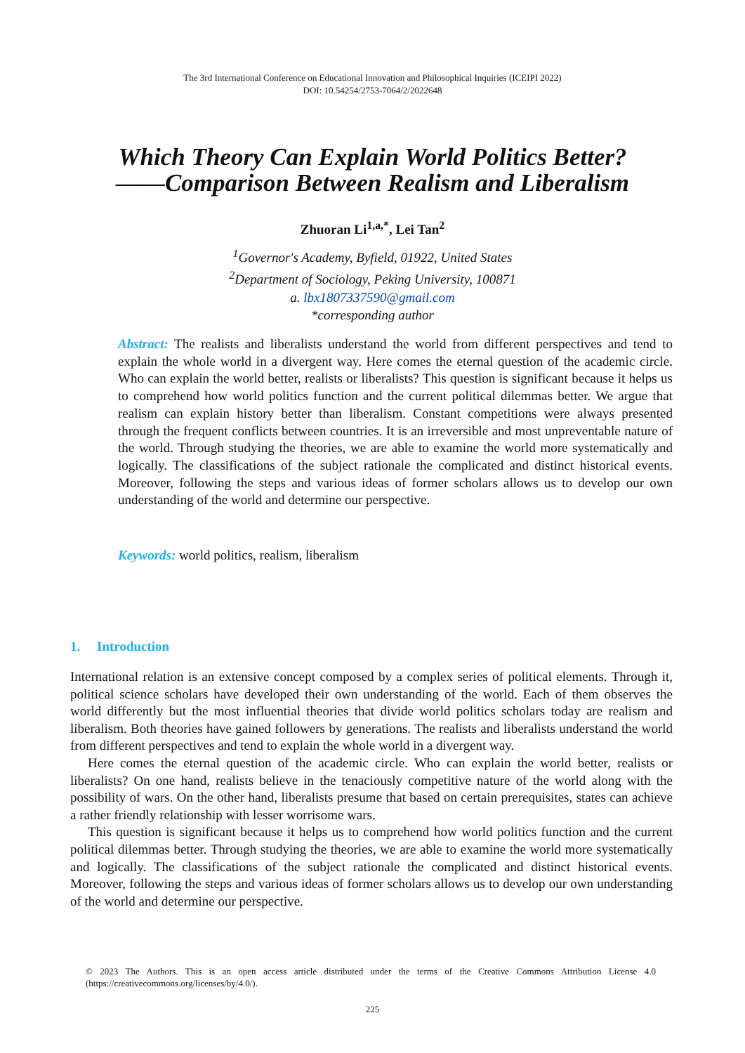The 3rd International Conference on Educational Innovation and Philosophical Inquiries (ICEIPI 2022)
DOI: 10.54254/2753-7064/2/2022648
Which Theory Can Explain World Politics Better?
——Comparison Between Realism and Liberalism
Zhuoran Li<sup>1,a,*</sup>, Lei Tan<sup>2</sup>
<sup>1</sup> Governor's Academy, Byfield, 01922, United States
<sup>2</sup> Department of Sociology, Peking University, 100871
a. lbx1807337590@gmail.com
*corresponding author
Abstract: The realists and liberalists understand the world from different perspectives and tend to explain the whole world in a divergent way. Here comes the eternal question of the academic circle. Who can explain the world better, realists or liberalists? This question is significant because it helps us to comprehend how world politics function and the current political dilemmas better. We argue that realism can explain history better than liberalism. Constant competitions were always presented through the frequent conflicts between countries. It is an irreversible and most unpreventable nature of the world. Through studying the theories, we are able to examine the world more systematically and logically. The classifications of the subject rationale the complicated and distinct historical events. Moreover, following the steps and various ideas of former scholars allows us to develop our own understanding of the world and determine our perspective.
Keywords: world politics, realism, liberalism
1. Introduction
International relation is an extensive concept composed by a complex series of political elements. Through it, political science scholars have developed their own understanding of the world. Each of them observes the world differently but the most influential theories that divide world politics scholars today are realism and liberalism. Both theories have gained followers by generations. The realists and liberalists understand the world from different perspectives and tend to explain the whole world in a divergent way.
Here comes the eternal question of the academic circle. Who can explain the world better, realists or liberalists? On one hand, realists believe in the tenaciously competitive nature of the world along with the possibility of wars. On the other hand, liberalists presume that based on certain prerequisites, states can achieve a rather friendly relationship with lesser worrisome wars.
This question is significant because it helps us to comprehend how world politics function and the current political dilemmas better. Through studying the theories, we are able to examine the world more systematically and logically. The classifications of the subject rationale the complicated and distinct historical events. Moreover, following the steps and various ideas of former scholars allows us to develop our own understanding of the world and determine our perspective.
© 2023 The Authors. This is an open access article distributed under the terms of the Creative Commons Attribution License 4.0 (https://creativecommons.org/licenses/by/4.0/).
225